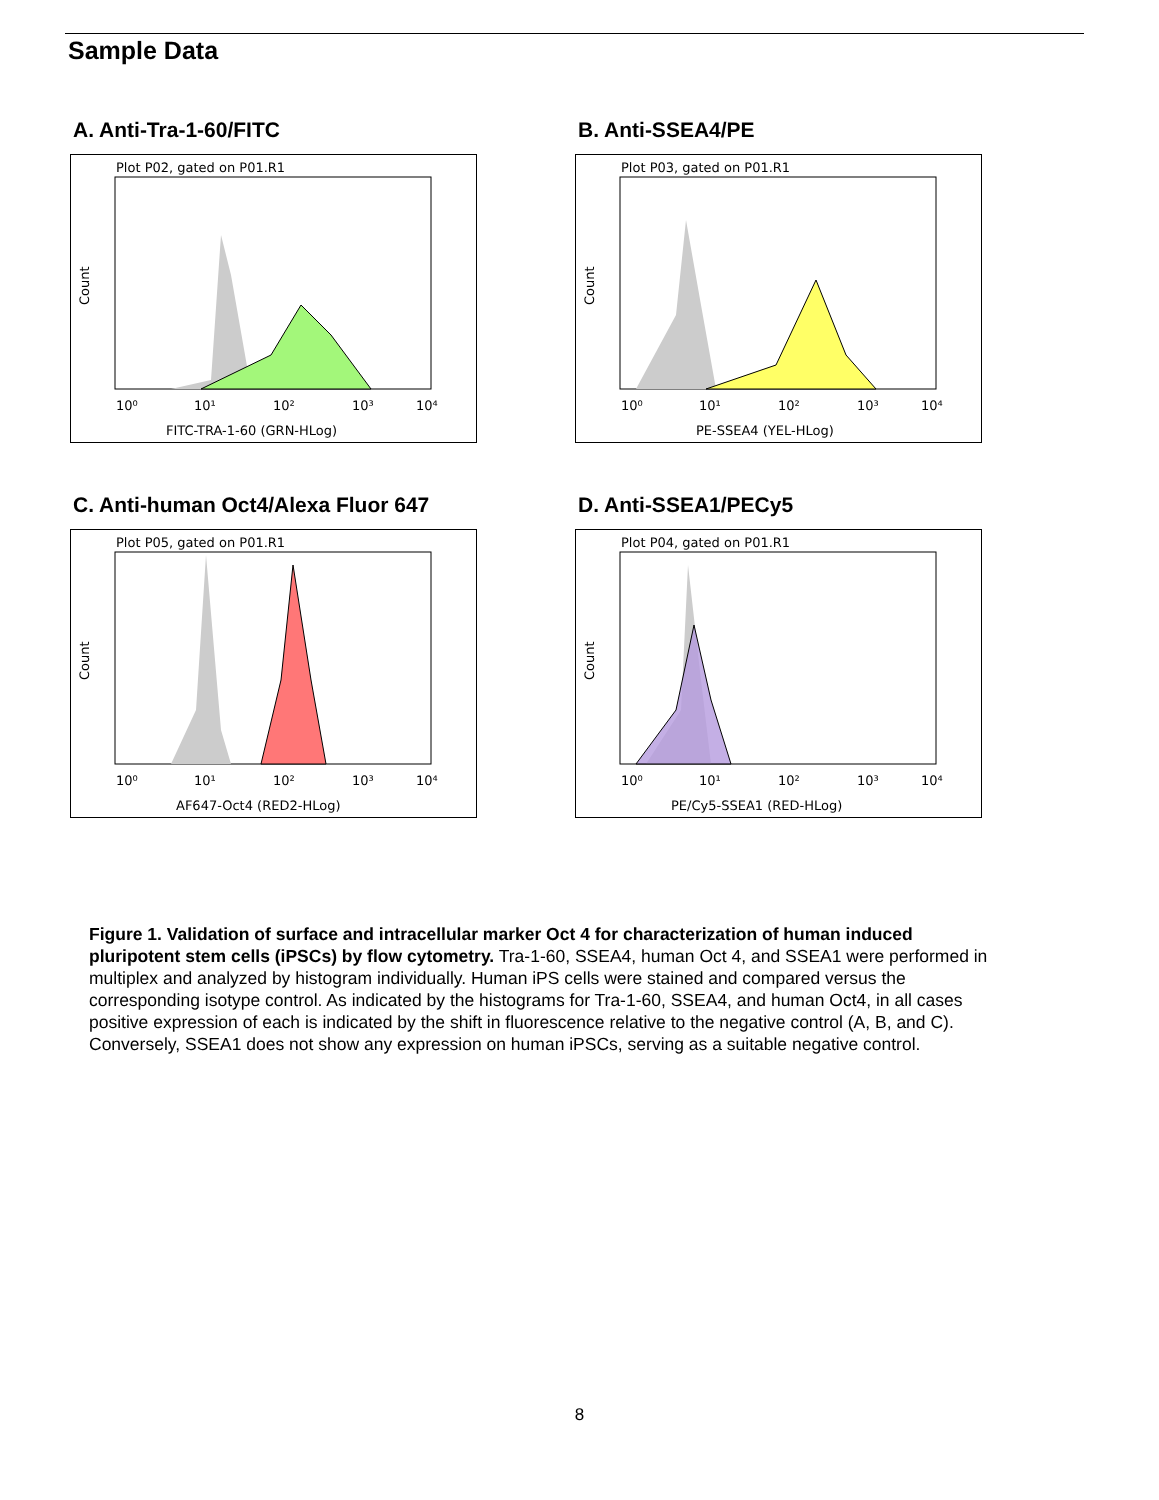Sample Data
A. Anti-Tra-1-60/FITC
Plot P02, gated on P01.R1
10⁰
10¹
10²
10³
10⁴
FITC-TRA-1-60 (GRN-HLog)
Count
B. Anti-SSEA4/PE
Plot P03, gated on P01.R1
10⁰
10¹
10²
10³
10⁴
PE-SSEA4 (YEL-HLog)
Count
C. Anti-human Oct4/Alexa Fluor 647
Plot P05, gated on P01.R1
10⁰
10¹
10²
10³
10⁴
AF647-Oct4 (RED2-HLog)
Count
D. Anti-SSEA1/PECy5
Plot P04, gated on P01.R1
10⁰
10¹
10²
10³
10⁴
PE/Cy5-SSEA1 (RED-HLog)
Count
Figure 1. Validation of surface and intracellular marker Oct 4 for characterization of human induced pluripotent stem cells (iPSCs) by flow cytometry. Tra-1-60, SSEA4, human Oct 4, and SSEA1 were performed in multiplex and analyzed by histogram individually. Human iPS cells were stained and compared versus the corresponding isotype control. As indicated by the histograms for Tra-1-60, SSEA4, and human Oct4, in all cases positive expression of each is indicated by the shift in fluorescence relative to the negative control (A, B, and C). Conversely, SSEA1 does not show any expression on human iPSCs, serving as a suitable negative control.
8